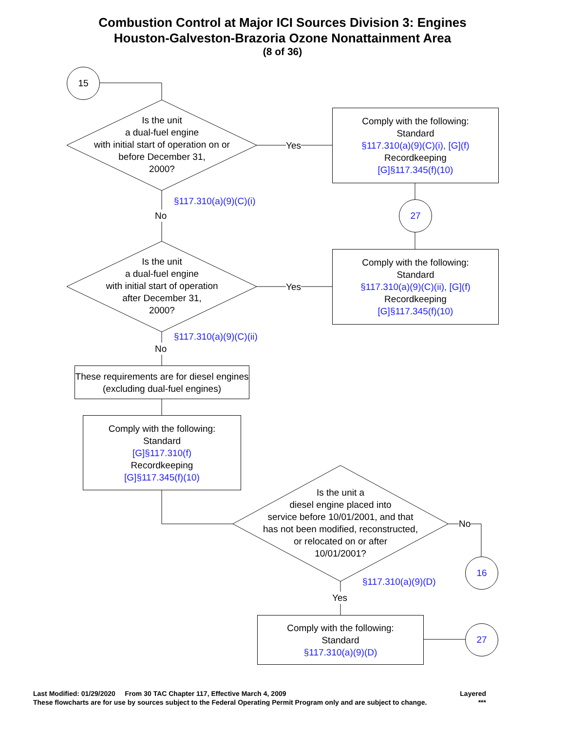Combustion Control at Major ICI Sources Division 3: Engines
Houston-Galveston-Brazoria Ozone Nonattainment Area
(8 of 36)
15
Is the unit
a dual-fuel engine
with initial start of operation on or
before December 31,
2000?
Yes
Comply with the following:
Standard
§117.310(a)(9)(C)(i), [G](f)
Recordkeeping
[G]§117.345(f)(10)
§117.310(a)(9)(C)(i)
No
27
Is the unit
a dual-fuel engine
with initial start of operation
after December 31,
2000?
Yes
Comply with the following:
Standard
§117.310(a)(9)(C)(ii), [G](f)
Recordkeeping
[G]§117.345(f)(10)
§117.310(a)(9)(C)(ii)
No
These requirements are for diesel engines (excluding dual-fuel engines)
Comply with the following:
Standard
[G]§117.310(f)
Recordkeeping
[G]§117.345(f)(10)
Is the unit a
diesel engine placed into
service before 10/01/2001, and that
has not been modified, reconstructed,
or relocated on or after
10/01/2001?
No
16
§117.310(a)(9)(D)
Yes
Comply with the following:
Standard
§117.310(a)(9)(D)
27
Last Modified: 01/29/2020 From 30 TAC Chapter 117, Effective March 4, 2009 Layered
These flowcharts are for use by sources subject to the Federal Operating Permit Program only and are subject to change. ***